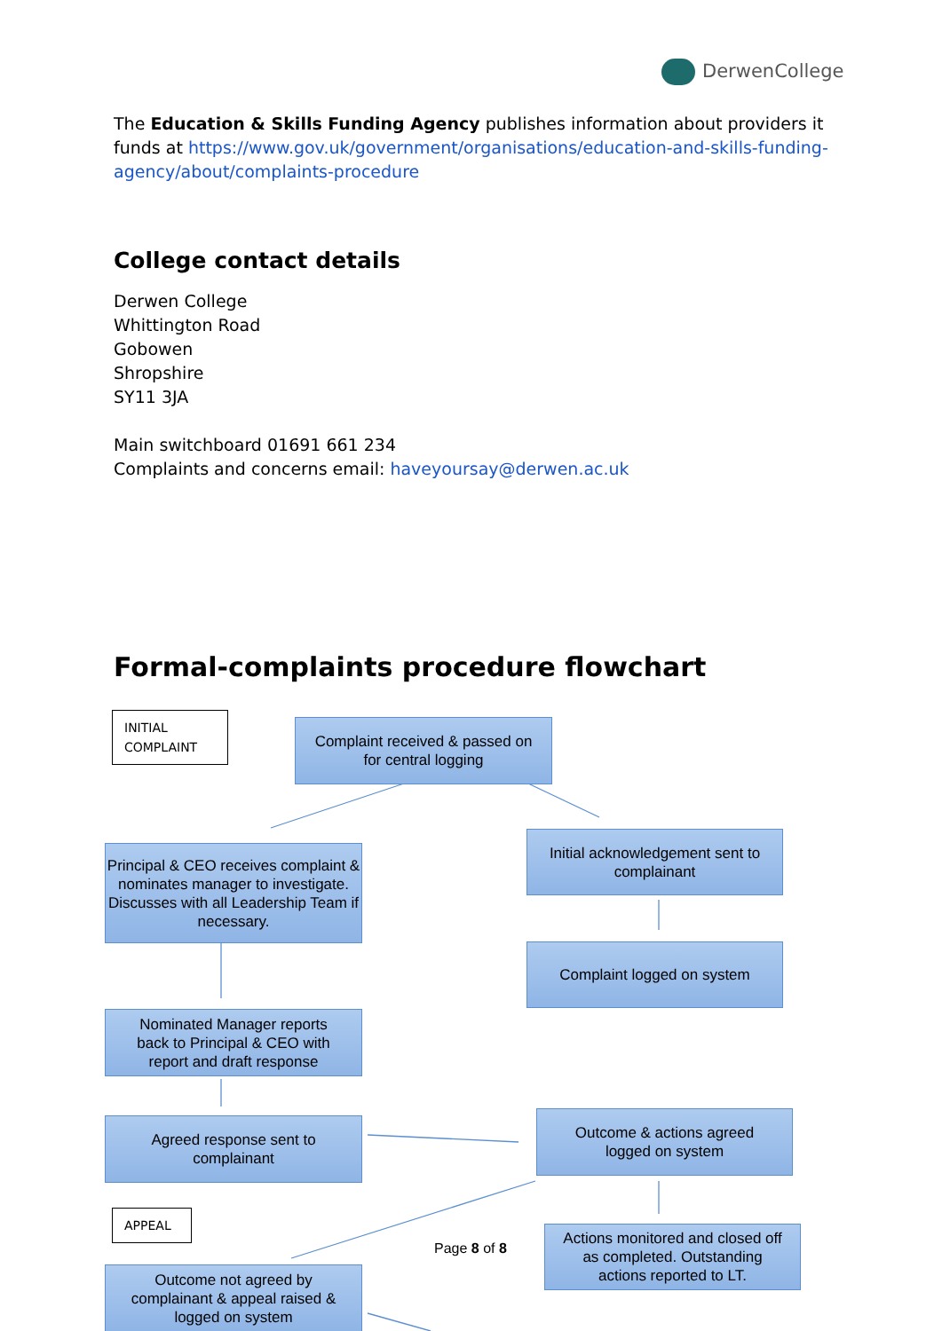DerwenCollege
The Education & Skills Funding Agency publishes information about providers it funds at https://www.gov.uk/government/organisations/education-and-skills-funding-agency/about/complaints-procedure
College contact details
Derwen College
Whittington Road
Gobowen
Shropshire
SY11 3JA
Main switchboard 01691 661 234
Complaints and concerns email: haveyoursay@derwen.ac.uk
Formal-complaints procedure flowchart
INITIAL
COMPLAINT
Complaint received & passed on
for central logging
Initial acknowledgement sent to
complainant
Principal & CEO receives complaint & nominates manager to investigate. Discusses with all Leadership Team if necessary.
Complaint logged on system
Nominated Manager reports
back to Principal & CEO with
report and draft response
Agreed response sent to
complainant
Outcome & actions agreed
logged on system
APPEAL
Actions monitored and closed off
as completed. Outstanding
actions reported to LT.
Page 8 of 8
Outcome not agreed by
complainant & appeal raised &
logged on system